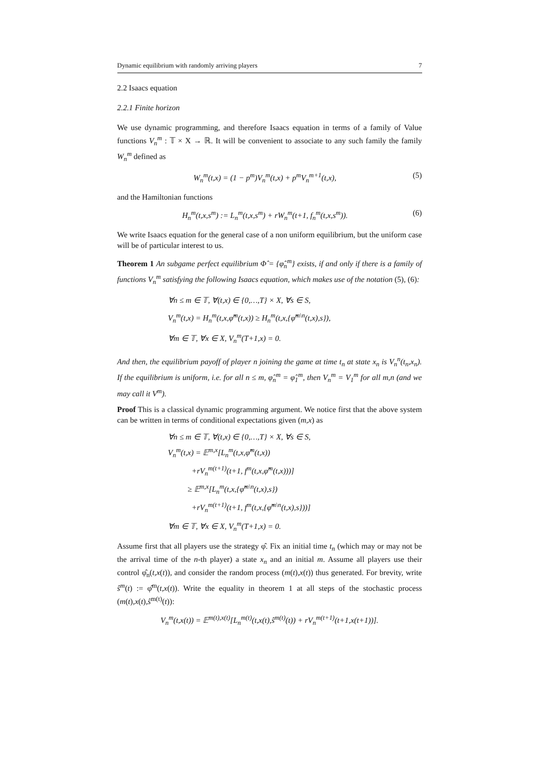Dynamic equilibrium with randomly arriving players 7
2.2 Isaacs equation
2.2.1 Finite horizon
We use dynamic programming, and therefore Isaacs equation in terms of a family of Value functions V<sub>n</sub><sup>m</sup> : 𝕋 × X → ℝ. It will be convenient to associate to any such family the family W<sub>n</sub><sup>m</sup> defined as
W<sub>n</sub><sup>m</sup>(t,x) = (1 − p<sup>m</sup>)V<sub>n</sub><sup>m</sup>(t,x) + p<sup>m</sup>V<sub>n</sub><sup>m+1</sup>(t,x), (5)
and the Hamiltonian functions
H<sub>n</sub><sup>m</sup>(t,x,s<sup>m</sup>) := L<sub>n</sub><sup>m</sup>(t,x,s<sup>m</sup>) + rW<sub>n</sub><sup>m</sup>(t+1, f<sub>n</sub><sup>m</sup>(t,x,s<sup>m</sup>)). (6)
We write Isaacs equation for the general case of a non uniform equilibrium, but the uniform case will be of particular interest to us.
Theorem 1 An subgame perfect equilibrium Φ̂ = {φ̂<sub>n</sub><sup>m</sup>} exists, if and only if there is a family of functions V<sub>n</sub><sup>m</sup> satisfying the following Isaacs equation, which makes use of the notation (5), (6):
∀n ≤ m ∈ 𝕋, ∀(t,x) ∈ {0,…,T} × X, ∀s ∈ S,
V<sub>n</sub><sup>m</sup>(t,x) = H<sub>n</sub><sup>m</sup>(t,x,φ̂<sup>m</sup>(t,x)) ≥ H<sub>n</sub><sup>m</sup>(t,x,{φ̂<sup>m\n</sup>(t,x),s}),
∀m ∈ 𝕋, ∀x ∈ X, V<sub>n</sub><sup>m</sup>(T+1,x) = 0.
And then, the equilibrium payoff of player n joining the game at time t<sub>n</sub> at state x<sub>n</sub> is V<sub>n</sub><sup>n</sup>(t<sub>n</sub>,x<sub>n</sub>). If the equilibrium is uniform, i.e. for all n ≤ m, φ̂<sub>n</sub><sup>m</sup> = φ̂<sub>1</sub><sup>m</sup>, then V<sub>n</sub><sup>m</sup> = V<sub>1</sub><sup>m</sup> for all m,n (and we may call it V<sup>m</sup>).
Proof This is a classical dynamic programming argument. We notice first that the above system can be written in terms of conditional expectations given (m,x) as
∀n ≤ m ∈ 𝕋, ∀(t,x) ∈ {0,…,T} × X, ∀s ∈ S,
V<sub>n</sub><sup>m</sup>(t,x) = 𝔼<sup>m,x</sup>[L<sub>n</sub><sup>m</sup>(t,x,φ̂<sup>m</sup>(t,x))
+rV<sub>n</sub><sup>m(t+1)</sup>(t+1, f<sup>m</sup>(t,x,φ̂<sup>m</sup>(t,x)))]
≥ 𝔼<sup>m,x</sup>[L<sub>n</sub><sup>m</sup>(t,x,{φ̂<sup>m\n</sup>(t,x),s})
+rV<sub>n</sub><sup>m(t+1)</sup>(t+1, f<sup>m</sup>(t,x,{φ̂<sup>m\n</sup>(t,x),s}))]
∀m ∈ 𝕋, ∀x ∈ X, V<sub>n</sub><sup>m</sup>(T+1,x) = 0.
Assume first that all players use the strategy φ̂. Fix an initial time t<sub>n</sub> (which may or may not be the arrival time of the n-th player) a state x<sub>n</sub> and an initial m. Assume all players use their control φ̂<sub>n</sub>(t,x(t)), and consider the random process (m(t),x(t)) thus generated. For brevity, write ŝ<sup>m</sup>(t) := φ̂<sup>m</sup>(t,x(t)). Write the equality in theorem 1 at all steps of the stochastic process (m(t),x(t),ŝ<sup>m(t)</sup>(t)):
V<sub>n</sub><sup>m</sup>(t,x(t)) = 𝔼<sup>m(t),x(t)</sup>[L<sub>n</sub><sup>m(t)</sup>(t,x(t),ŝ<sup>m(t)</sup>(t)) + rV<sub>n</sub><sup>m(t+1)</sup>(t+1,x(t+1))].